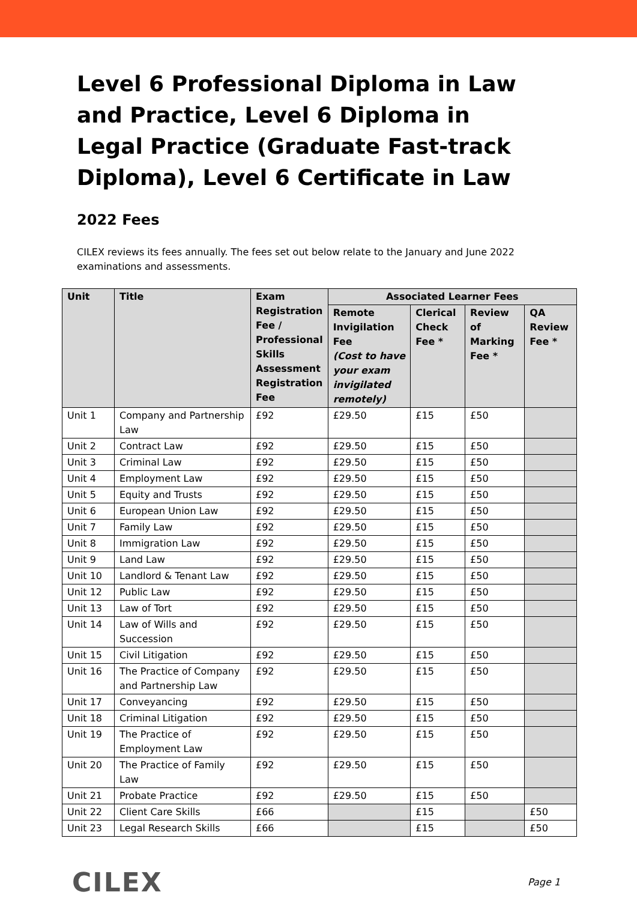Level 6 Professional Diploma in Law and Practice, Level 6 Diploma in Legal Practice (Graduate Fast-track Diploma), Level 6 Certificate in Law
2022 Fees
CILEX reviews its fees annually. The fees set out below relate to the January and June 2022 examinations and assessments.
| Unit | Title | Exam Registration Fee / Professional Skills Assessment Registration Fee | Associated Learner Fees | | | |
| --- | --- | --- | --- | --- | --- | --- |
| | | | Remote Invigilation Fee (Cost to have your exam invigilated remotely) | Clerical Check Fee * | Review of Marking Fee * | QA Review Fee * |
| Unit 1 | Company and Partnership Law | £92 | £29.50 | £15 | £50 | |
| Unit 2 | Contract Law | £92 | £29.50 | £15 | £50 | |
| Unit 3 | Criminal Law | £92 | £29.50 | £15 | £50 | |
| Unit 4 | Employment Law | £92 | £29.50 | £15 | £50 | |
| Unit 5 | Equity and Trusts | £92 | £29.50 | £15 | £50 | |
| Unit 6 | European Union Law | £92 | £29.50 | £15 | £50 | |
| Unit 7 | Family Law | £92 | £29.50 | £15 | £50 | |
| Unit 8 | Immigration Law | £92 | £29.50 | £15 | £50 | |
| Unit 9 | Land Law | £92 | £29.50 | £15 | £50 | |
| Unit 10 | Landlord & Tenant Law | £92 | £29.50 | £15 | £50 | |
| Unit 12 | Public Law | £92 | £29.50 | £15 | £50 | |
| Unit 13 | Law of Tort | £92 | £29.50 | £15 | £50 | |
| Unit 14 | Law of Wills and Succession | £92 | £29.50 | £15 | £50 | |
| Unit 15 | Civil Litigation | £92 | £29.50 | £15 | £50 | |
| Unit 16 | The Practice of Company and Partnership Law | £92 | £29.50 | £15 | £50 | |
| Unit 17 | Conveyancing | £92 | £29.50 | £15 | £50 | |
| Unit 18 | Criminal Litigation | £92 | £29.50 | £15 | £50 | |
| Unit 19 | The Practice of Employment Law | £92 | £29.50 | £15 | £50 | |
| Unit 20 | The Practice of Family Law | £92 | £29.50 | £15 | £50 | |
| Unit 21 | Probate Practice | £92 | £29.50 | £15 | £50 | |
| Unit 22 | Client Care Skills | £66 | | £15 | | £50 |
| Unit 23 | Legal Research Skills | £66 | | £15 | | £50 |
CILEX
Page 1